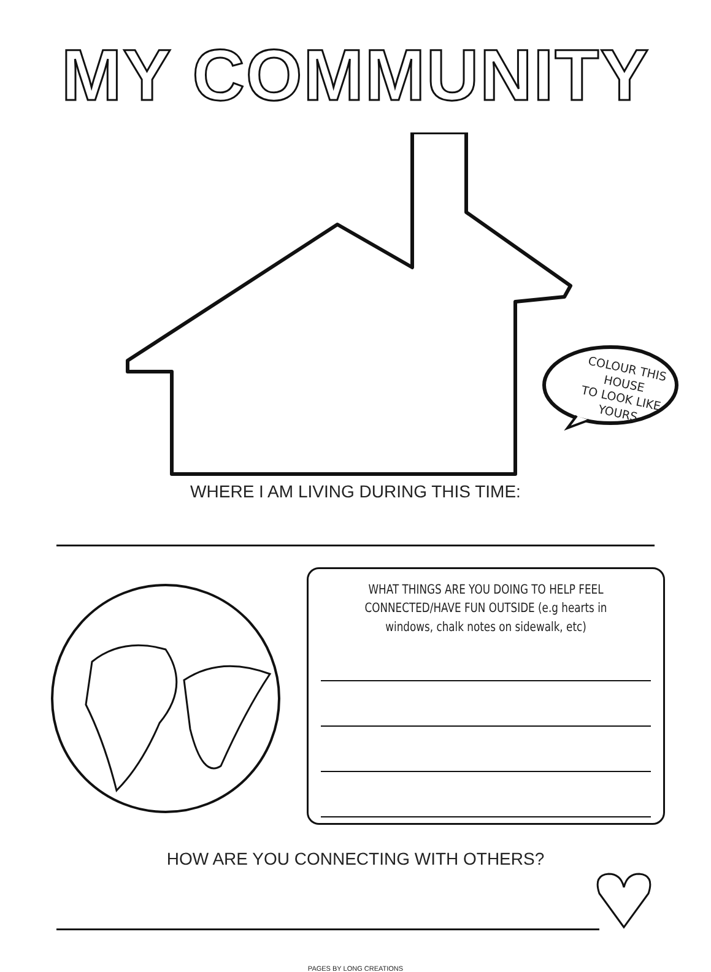MY COMMUNITY
COLOUR THIS HOUSE
TO LOOK LIKE YOURS
WHERE I AM LIVING DURING THIS TIME:
WHAT THINGS ARE YOU DOING TO HELP FEEL CONNECTED/HAVE FUN OUTSIDE (e.g hearts in windows, chalk notes on sidewalk, etc)
HOW ARE YOU CONNECTING WITH OTHERS?
PAGES BY LONG CREATIONS